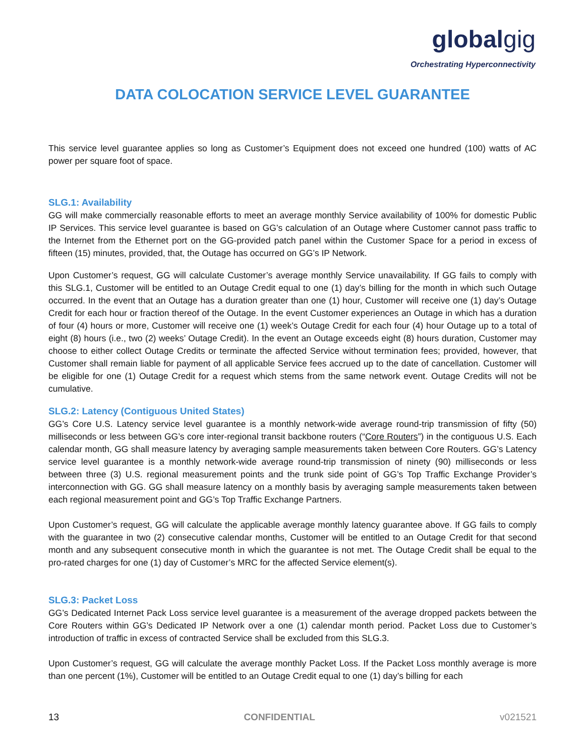globalgig
Orchestrating Hyperconnectivity
DATA COLOCATION SERVICE LEVEL GUARANTEE
This service level guarantee applies so long as Customer’s Equipment does not exceed one hundred (100) watts of AC power per square foot of space.
SLG.1: Availability
GG will make commercially reasonable efforts to meet an average monthly Service availability of 100% for domestic Public IP Services. This service level guarantee is based on GG’s calculation of an Outage where Customer cannot pass traffic to the Internet from the Ethernet port on the GG-provided patch panel within the Customer Space for a period in excess of fifteen (15) minutes, provided, that, the Outage has occurred on GG’s IP Network.
Upon Customer’s request, GG will calculate Customer’s average monthly Service unavailability. If GG fails to comply with this SLG.1, Customer will be entitled to an Outage Credit equal to one (1) day’s billing for the month in which such Outage occurred. In the event that an Outage has a duration greater than one (1) hour, Customer will receive one (1) day’s Outage Credit for each hour or fraction thereof of the Outage. In the event Customer experiences an Outage in which has a duration of four (4) hours or more, Customer will receive one (1) week’s Outage Credit for each four (4) hour Outage up to a total of eight (8) hours (i.e., two (2) weeks’ Outage Credit). In the event an Outage exceeds eight (8) hours duration, Customer may choose to either collect Outage Credits or terminate the affected Service without termination fees; provided, however, that Customer shall remain liable for payment of all applicable Service fees accrued up to the date of cancellation. Customer will be eligible for one (1) Outage Credit for a request which stems from the same network event. Outage Credits will not be cumulative.
SLG.2: Latency (Contiguous United States)
GG’s Core U.S. Latency service level guarantee is a monthly network-wide average round-trip transmission of fifty (50) milliseconds or less between GG’s core inter-regional transit backbone routers (“Core Routers”) in the contiguous U.S. Each calendar month, GG shall measure latency by averaging sample measurements taken between Core Routers. GG’s Latency service level guarantee is a monthly network-wide average round-trip transmission of ninety (90) milliseconds or less between three (3) U.S. regional measurement points and the trunk side point of GG’s Top Traffic Exchange Provider’s interconnection with GG. GG shall measure latency on a monthly basis by averaging sample measurements taken between each regional measurement point and GG’s Top Traffic Exchange Partners.
Upon Customer’s request, GG will calculate the applicable average monthly latency guarantee above. If GG fails to comply with the guarantee in two (2) consecutive calendar months, Customer will be entitled to an Outage Credit for that second month and any subsequent consecutive month in which the guarantee is not met. The Outage Credit shall be equal to the pro-rated charges for one (1) day of Customer’s MRC for the affected Service element(s).
SLG.3: Packet Loss
GG’s Dedicated Internet Pack Loss service level guarantee is a measurement of the average dropped packets between the Core Routers within GG’s Dedicated IP Network over a one (1) calendar month period. Packet Loss due to Customer’s introduction of traffic in excess of contracted Service shall be excluded from this SLG.3.
Upon Customer’s request, GG will calculate the average monthly Packet Loss. If the Packet Loss monthly average is more than one percent (1%), Customer will be entitled to an Outage Credit equal to one (1) day’s billing for each
13 CONFIDENTIAL v021521